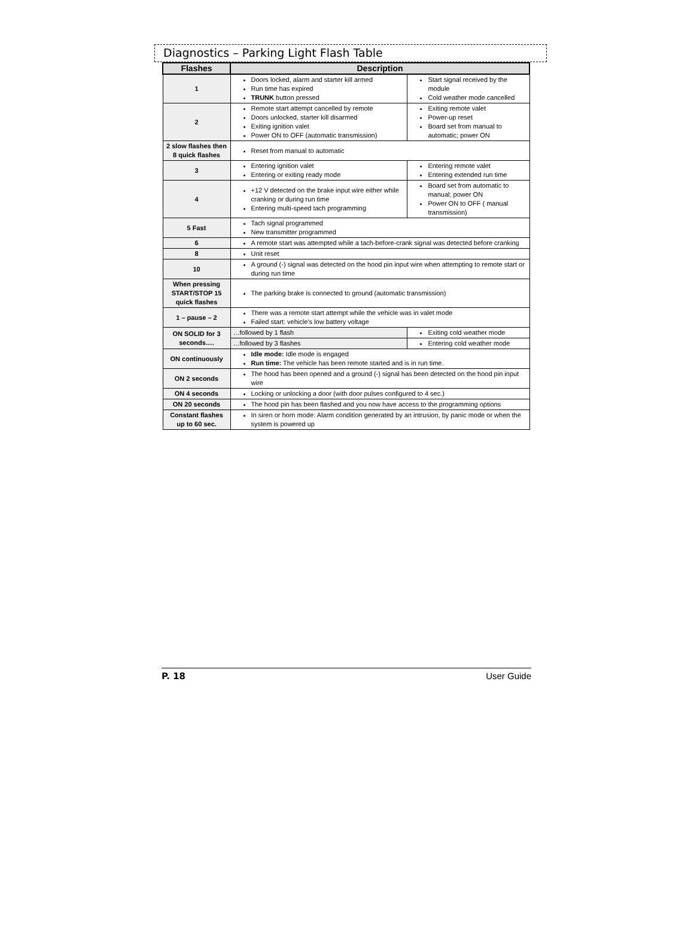Diagnostics – Parking Light Flash Table
| Flashes | Description | |
| --- | --- | --- |
| 1 | Doors locked, alarm and starter kill armed Run time has expired TRUNK button pressed | Start signal received by the module Cold weather mode cancelled |
| 2 | Remote start attempt cancelled by remote Doors unlocked, starter kill disarmed Exiting ignition valet Power ON to OFF (automatic transmission) | Exiting remote valet Power-up reset Board set from manual to automatic; power ON |
| 2 slow flashes then 8 quick flashes | Reset from manual to automatic | |
| 3 | Entering ignition valet Entering or exiting ready mode | Entering remote valet Entering extended run time |
| 4 | +12 V detected on the brake input wire either while cranking or during run time Entering multi-speed tach programming | Board set from automatic to manual; power ON Power ON to OFF ( manual transmission) |
| 5 Fast | Tach signal programmed New transmitter programmed | |
| 6 | A remote start was attempted while a tach-before-crank signal was detected before cranking | |
| 8 | Unit reset | |
| 10 | A ground (-) signal was detected on the hood pin input wire when attempting to remote start or during run time | |
| When pressing START/STOP 15 quick flashes | The parking brake is connected to ground (automatic transmission) | |
| 1 – pause – 2 | There was a remote start attempt while the vehicle was in valet mode Failed start: vehicle’s low battery voltage | |
| ON SOLID for 3 seconds…. | …followed by 1 flash | Exiting cold weather mode |
| | …followed by 3 flashes | Entering cold weather mode |
| ON continuously | Idle mode: Idle mode is engaged Run time: The vehicle has been remote started and is in run time. | |
| ON 2 seconds | The hood has been opened and a ground (-) signal has been detected on the hood pin input wire | |
| ON 4 seconds | Locking or unlocking a door (with door pulses configured to 4 sec.) | |
| ON 20 seconds | The hood pin has been flashed and you now have access to the programming options | |
| Constant flashes up to 60 sec. | In siren or horn mode: Alarm condition generated by an intrusion, by panic mode or when the system is powered up | |
P. 18 User Guide